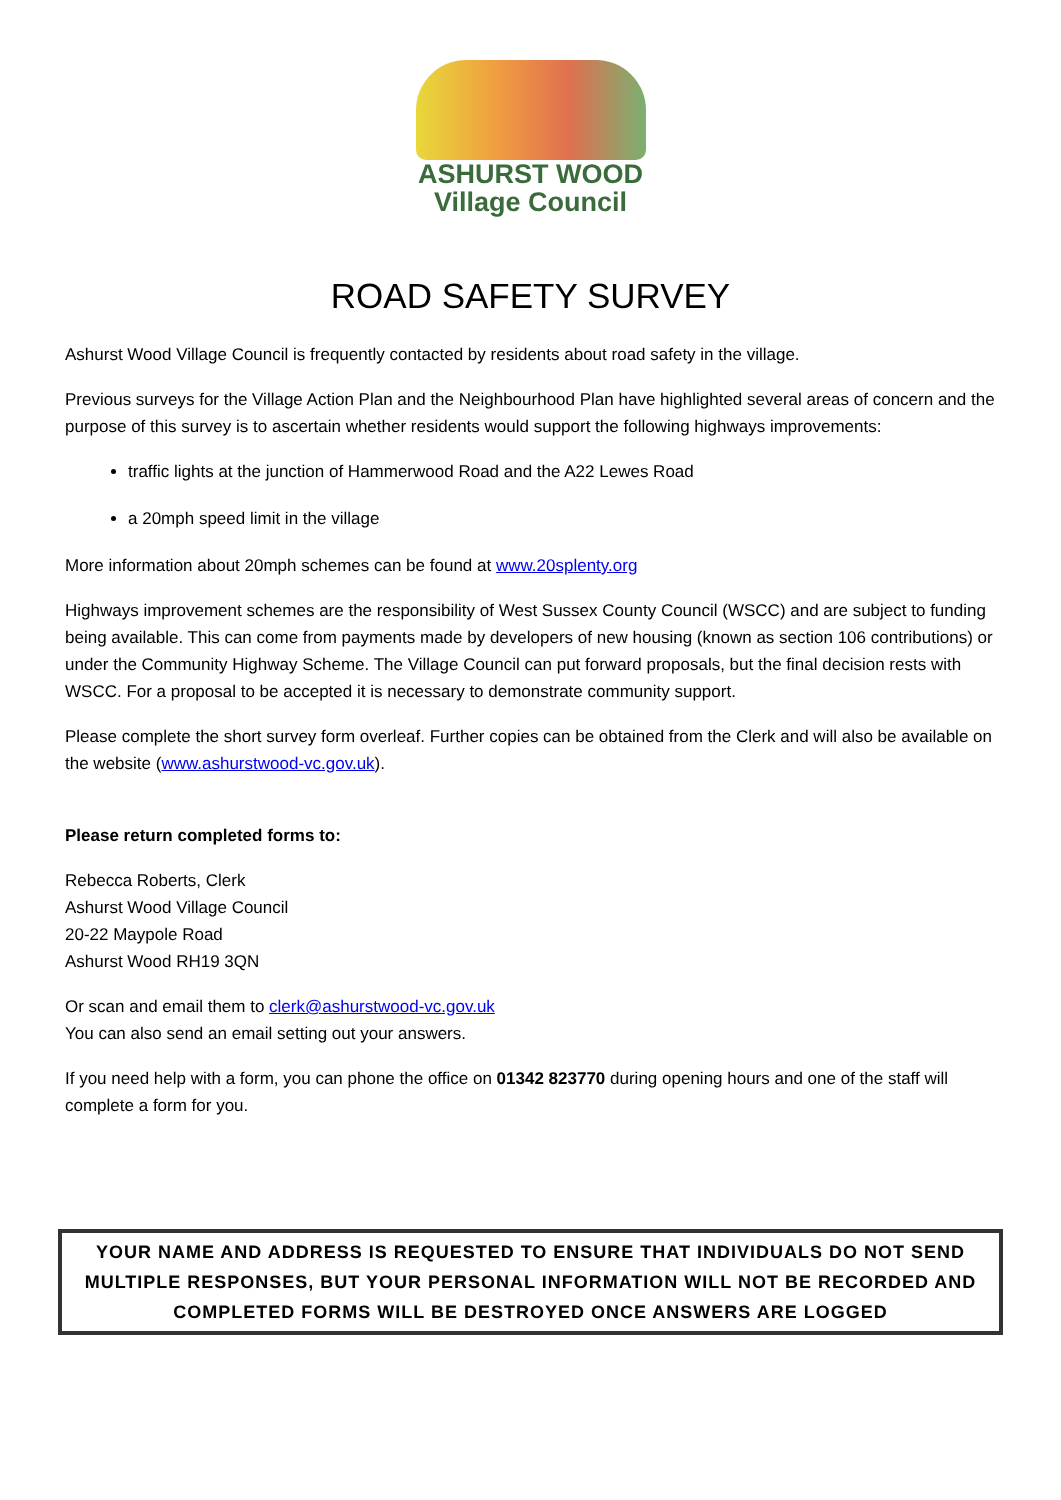ASHURST WOOD
Village Council
ROAD SAFETY SURVEY
Ashurst Wood Village Council is frequently contacted by residents about road safety in the village.
Previous surveys for the Village Action Plan and the Neighbourhood Plan have highlighted several areas of concern and the purpose of this survey is to ascertain whether residents would support the following highways improvements:
traffic lights at the junction of Hammerwood Road and the A22 Lewes Road
a 20mph speed limit in the village
More information about 20mph schemes can be found at www.20splenty.org
Highways improvement schemes are the responsibility of West Sussex County Council (WSCC) and are subject to funding being available. This can come from payments made by developers of new housing (known as section 106 contributions) or under the Community Highway Scheme. The Village Council can put forward proposals, but the final decision rests with WSCC. For a proposal to be accepted it is necessary to demonstrate community support.
Please complete the short survey form overleaf. Further copies can be obtained from the Clerk and will also be available on the website (www.ashurstwood-vc.gov.uk).
Please return completed forms to:
Rebecca Roberts, Clerk
Ashurst Wood Village Council
20-22 Maypole Road
Ashurst Wood RH19 3QN
Or scan and email them to clerk@ashurstwood-vc.gov.uk
You can also send an email setting out your answers.
If you need help with a form, you can phone the office on 01342 823770 during opening hours and one of the staff will complete a form for you.
YOUR NAME AND ADDRESS IS REQUESTED TO ENSURE THAT INDIVIDUALS DO NOT SEND MULTIPLE RESPONSES, BUT YOUR PERSONAL INFORMATION WILL NOT BE RECORDED AND COMPLETED FORMS WILL BE DESTROYED ONCE ANSWERS ARE LOGGED